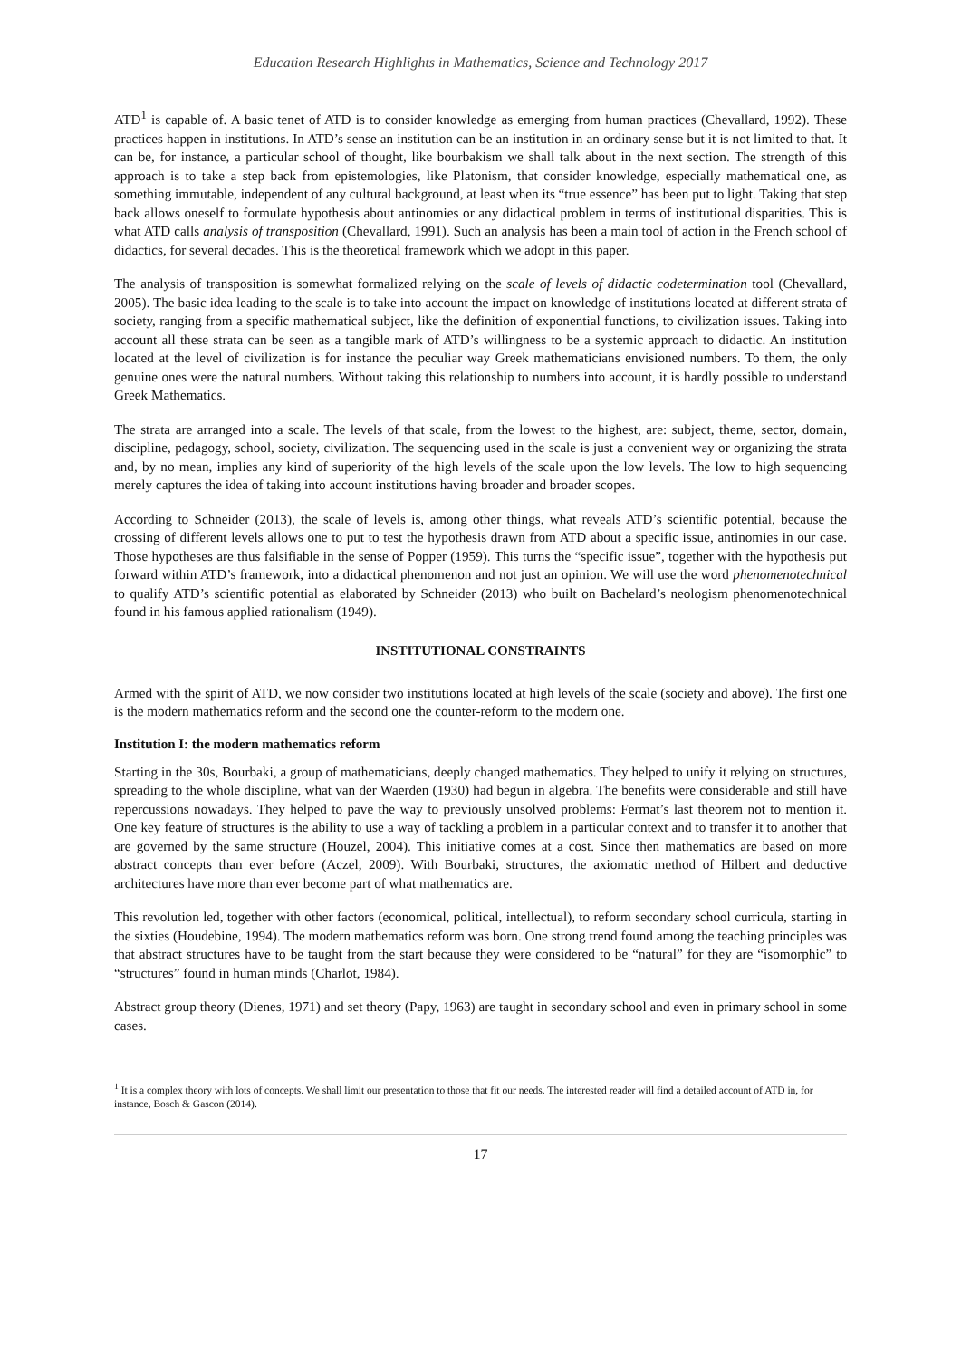Education Research Highlights in Mathematics, Science and Technology 2017
ATD<sup>1</sup> is capable of. A basic tenet of ATD is to consider knowledge as emerging from human practices (Chevallard, 1992). These practices happen in institutions. In ATD’s sense an institution can be an institution in an ordinary sense but it is not limited to that. It can be, for instance, a particular school of thought, like bourbakism we shall talk about in the next section. The strength of this approach is to take a step back from epistemologies, like Platonism, that consider knowledge, especially mathematical one, as something immutable, independent of any cultural background, at least when its “true essence” has been put to light. Taking that step back allows oneself to formulate hypothesis about antinomies or any didactical problem in terms of institutional disparities. This is what ATD calls analysis of transposition (Chevallard, 1991). Such an analysis has been a main tool of action in the French school of didactics, for several decades. This is the theoretical framework which we adopt in this paper.
The analysis of transposition is somewhat formalized relying on the scale of levels of didactic codetermination tool (Chevallard, 2005). The basic idea leading to the scale is to take into account the impact on knowledge of institutions located at different strata of society, ranging from a specific mathematical subject, like the definition of exponential functions, to civilization issues. Taking into account all these strata can be seen as a tangible mark of ATD’s willingness to be a systemic approach to didactic. An institution located at the level of civilization is for instance the peculiar way Greek mathematicians envisioned numbers. To them, the only genuine ones were the natural numbers. Without taking this relationship to numbers into account, it is hardly possible to understand Greek Mathematics.
The strata are arranged into a scale. The levels of that scale, from the lowest to the highest, are: subject, theme, sector, domain, discipline, pedagogy, school, society, civilization. The sequencing used in the scale is just a convenient way or organizing the strata and, by no mean, implies any kind of superiority of the high levels of the scale upon the low levels. The low to high sequencing merely captures the idea of taking into account institutions having broader and broader scopes.
According to Schneider (2013), the scale of levels is, among other things, what reveals ATD’s scientific potential, because the crossing of different levels allows one to put to test the hypothesis drawn from ATD about a specific issue, antinomies in our case. Those hypotheses are thus falsifiable in the sense of Popper (1959). This turns the “specific issue”, together with the hypothesis put forward within ATD’s framework, into a didactical phenomenon and not just an opinion. We will use the word phenomenotechnical to qualify ATD’s scientific potential as elaborated by Schneider (2013) who built on Bachelard’s neologism phenomenotechnical found in his famous applied rationalism (1949).
INSTITUTIONAL CONSTRAINTS
Armed with the spirit of ATD, we now consider two institutions located at high levels of the scale (society and above). The first one is the modern mathematics reform and the second one the counter-reform to the modern one.
Institution I: the modern mathematics reform
Starting in the 30s, Bourbaki, a group of mathematicians, deeply changed mathematics. They helped to unify it relying on structures, spreading to the whole discipline, what van der Waerden (1930) had begun in algebra. The benefits were considerable and still have repercussions nowadays. They helped to pave the way to previously unsolved problems: Fermat’s last theorem not to mention it. One key feature of structures is the ability to use a way of tackling a problem in a particular context and to transfer it to another that are governed by the same structure (Houzel, 2004). This initiative comes at a cost. Since then mathematics are based on more abstract concepts than ever before (Aczel, 2009). With Bourbaki, structures, the axiomatic method of Hilbert and deductive architectures have more than ever become part of what mathematics are.
This revolution led, together with other factors (economical, political, intellectual), to reform secondary school curricula, starting in the sixties (Houdebine, 1994). The modern mathematics reform was born. One strong trend found among the teaching principles was that abstract structures have to be taught from the start because they were considered to be “natural” for they are “isomorphic” to “structures” found in human minds (Charlot, 1984).
Abstract group theory (Dienes, 1971) and set theory (Papy, 1963) are taught in secondary school and even in primary school in some cases.
<sup>1</sup> It is a complex theory with lots of concepts. We shall limit our presentation to those that fit our needs. The interested reader will find a detailed account of ATD in, for instance, Bosch & Gascon (2014).
17